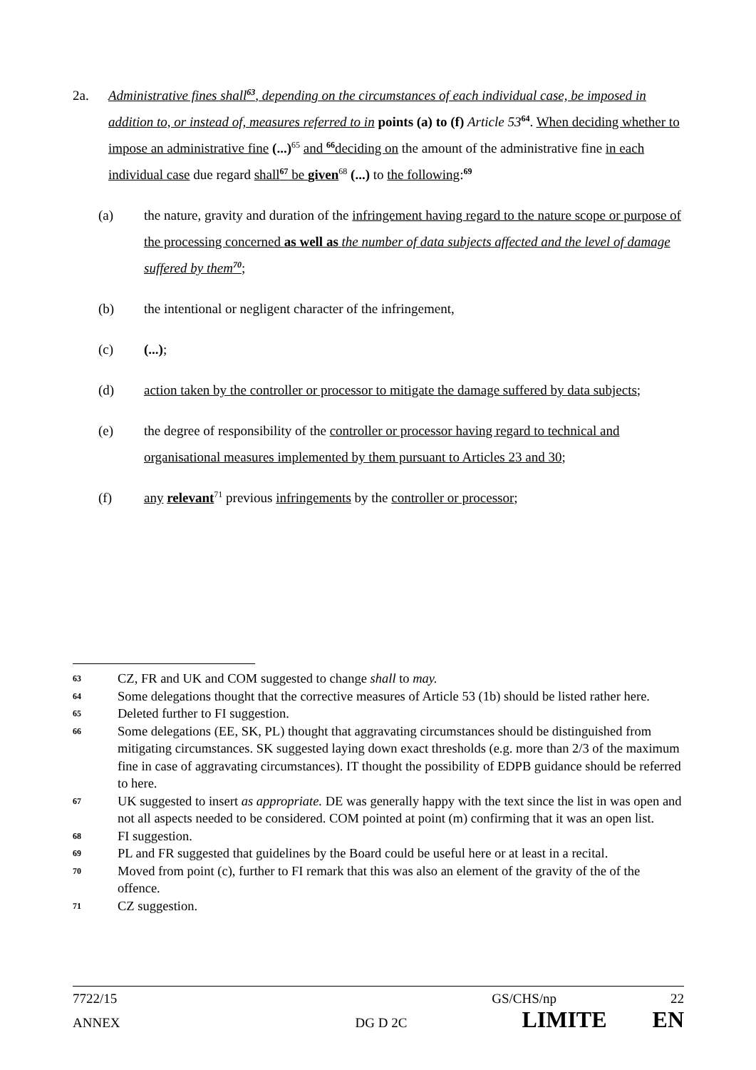2a. Administrative fines shall<sup>63</sup>, depending on the circumstances of each individual case, be imposed in addition to, or instead of, measures referred to in points (a) to (f) Article 53<sup>64</sup>. When deciding whether to impose an administrative fine (...)<sup>65</sup> and <sup>66</sup>deciding on the amount of the administrative fine in each individual case due regard shall<sup>67</sup> be given<sup>68</sup> (...) to the following:<sup>69</sup>
(a) the nature, gravity and duration of the infringement having regard to the nature scope or purpose of the processing concerned as well as the number of data subjects affected and the level of damage suffered by them<sup>70</sup>;
(b) the intentional or negligent character of the infringement,
(c) (...);
(d) action taken by the controller or processor to mitigate the damage suffered by data subjects;
(e) the degree of responsibility of the controller or processor having regard to technical and organisational measures implemented by them pursuant to Articles 23 and 30;
(f) any relevant<sup>71</sup> previous infringements by the controller or processor;
63
CZ, FR and UK and COM suggested to change shall to may.
64
Some delegations thought that the corrective measures of Article 53 (1b) should be listed rather here.
65
Deleted further to FI suggestion.
66
Some delegations (EE, SK, PL) thought that aggravating circumstances should be distinguished from mitigating circumstances. SK suggested laying down exact thresholds (e.g. more than 2/3 of the maximum fine in case of aggravating circumstances). IT thought the possibility of EDPB guidance should be referred to here.
67
UK suggested to insert as appropriate. DE was generally happy with the text since the list in was open and not all aspects needed to be considered. COM pointed at point (m) confirming that it was an open list.
68
FI suggestion.
69
PL and FR suggested that guidelines by the Board could be useful here or at least in a recital.
70
Moved from point (c), further to FI remark that this was also an element of the gravity of the of the offence.
71
CZ suggestion.
7722/15 GS/CHS/np 22
ANNEX DG D 2C LIMITE EN